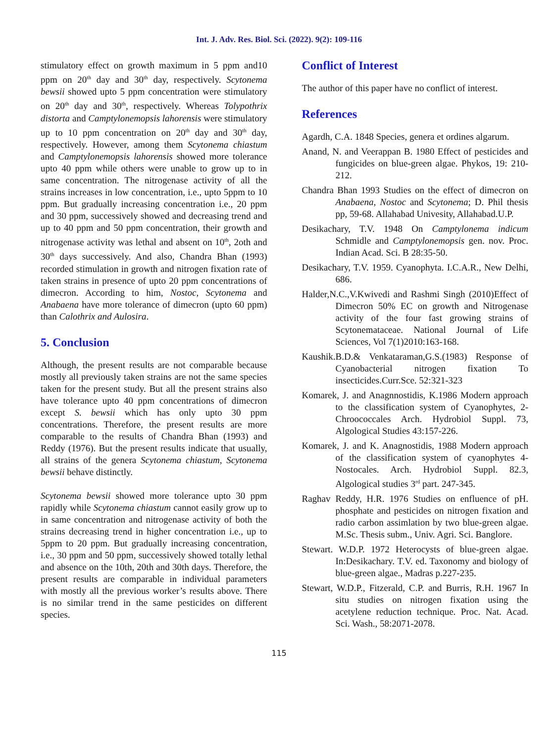Int. J. Adv. Res. Biol. Sci. (2022). 9(2): 109-116
stimulatory effect on growth maximum in 5 ppm and10 ppm on 20<sup>th</sup> day and 30<sup>th</sup> day, respectively. Scytonema bewsii showed upto 5 ppm concentration were stimulatory on 20<sup>th</sup> day and 30<sup>th</sup>, respectively. Whereas Tolypothrix distorta and Camptylonemopsis lahorensis were stimulatory up to 10 ppm concentration on 20<sup>th</sup> day and 30<sup>th</sup> day, respectively. However, among them Scytonema chiastum and Camptylonemopsis lahorensis showed more tolerance upto 40 ppm while others were unable to grow up to in same concentration. The nitrogenase activity of all the strains increases in low concentration, i.e., upto 5ppm to 10 ppm. But gradually increasing concentration i.e., 20 ppm and 30 ppm, successively showed and decreasing trend and up to 40 ppm and 50 ppm concentration, their growth and nitrogenase activity was lethal and absent on 10<sup>th</sup>, 2oth and 30<sup>th</sup> days successively. And also, Chandra Bhan (1993) recorded stimulation in growth and nitrogen fixation rate of taken strains in presence of upto 20 ppm concentrations of dimecron. According to him, Nostoc, Scytonema and Anabaena have more tolerance of dimecron (upto 60 ppm) than Calothrix and Aulosira.
5. Conclusion
Although, the present results are not comparable because mostly all previously taken strains are not the same species taken for the present study. But all the present strains also have tolerance upto 40 ppm concentrations of dimecron except S. bewsii which has only upto 30 ppm concentrations. Therefore, the present results are more comparable to the results of Chandra Bhan (1993) and Reddy (1976). But the present results indicate that usually, all strains of the genera Scytonema chiastum, Scytonema bewsii behave distinctly.
Scytonema bewsii showed more tolerance upto 30 ppm rapidly while Scytonema chiastum cannot easily grow up to in same concentration and nitrogenase activity of both the strains decreasing trend in higher concentration i.e., up to 5ppm to 20 ppm. But gradually increasing concentration, i.e., 30 ppm and 50 ppm, successively showed totally lethal and absence on the 10th, 20th and 30th days. Therefore, the present results are comparable in individual parameters with mostly all the previous worker’s results above. There is no similar trend in the same pesticides on different species.
Conflict of Interest
The author of this paper have no conflict of interest.
References
Agardh, C.A. 1848 Species, genera et ordines algarum.
Anand, N. and Veerappan B. 1980 Effect of pesticides and fungicides on blue-green algae. Phykos, 19: 210-212.
Chandra Bhan 1993 Studies on the effect of dimecron on Anabaena, Nostoc and Scytonema; D. Phil thesis pp, 59-68. Allahabad Univesity, Allahabad.U.P.
Desikachary, T.V. 1948 On Camptylonema indicum Schmidle and Camptylonemopsis gen. nov. Proc. Indian Acad. Sci. B 28:35-50.
Desikachary, T.V. 1959. Cyanophyta. I.C.A.R., New Delhi, 686.
Halder,N.C.,V.Kwivedi and Rashmi Singh (2010)Effect of Dimecron 50% EC on growth and Nitrogenase activity of the four fast growing strains of Scytonemataceae. National Journal of Life Sciences, Vol 7(1)2010:163-168.
Kaushik.B.D.& Venkataraman,G.S.(1983) Response of Cyanobacterial nitrogen fixation To insecticides.Curr.Sce. 52:321-323
Komarek, J. and Anagnnostidis, K.1986 Modern approach to the classification system of Cyanophytes, 2- Chroococcales Arch. Hydrobiol Suppl. 73, Algological Studies 43:157-226.
Komarek, J. and K. Anagnostidis, 1988 Modern approach of the classification system of cyanophytes 4-Nostocales. Arch. Hydrobiol Suppl. 82.3, Algological studies 3<sup>rd</sup> part. 247-345.
Raghav Reddy, H.R. 1976 Studies on enfluence of pH. phosphate and pesticides on nitrogen fixation and radio carbon assimlation by two blue-green algae. M.Sc. Thesis subm., Univ. Agri. Sci. Banglore.
Stewart. W.D.P. 1972 Heterocysts of blue-green algae. In:Desikachary. T.V. ed. Taxonomy and biology of blue-green algae., Madras p.227-235.
Stewart, W.D.P., Fitzerald, C.P. and Burris, R.H. 1967 In situ studies on nitrogen fixation using the acetylene reduction technique. Proc. Nat. Acad. Sci. Wash., 58:2071-2078.
115